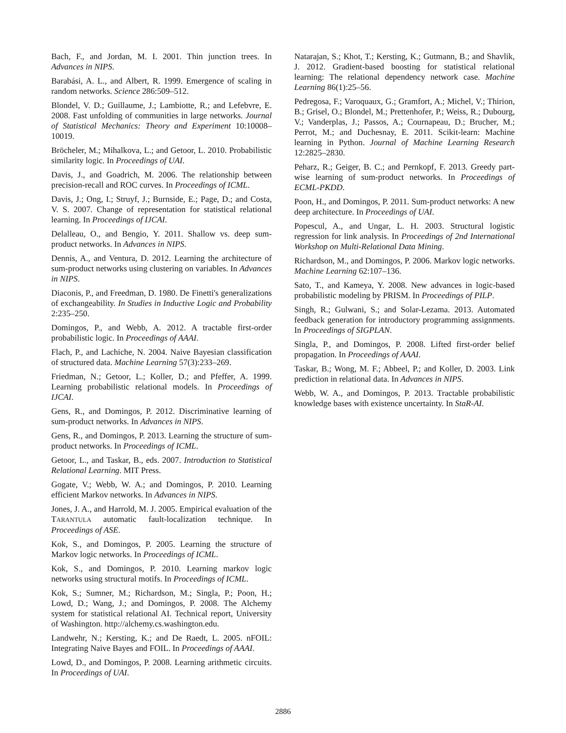Bach, F., and Jordan, M. I. 2001. Thin junction trees. In Advances in NIPS.
Barabási, A. L., and Albert, R. 1999. Emergence of scaling in random networks. Science 286:509–512.
Blondel, V. D.; Guillaume, J.; Lambiotte, R.; and Lefebvre, E. 2008. Fast unfolding of communities in large networks. Journal of Statistical Mechanics: Theory and Experiment 10:10008–10019.
Bröcheler, M.; Mihalkova, L.; and Getoor, L. 2010. Probabilistic similarity logic. In Proceedings of UAI.
Davis, J., and Goadrich, M. 2006. The relationship between precision-recall and ROC curves. In Proceedings of ICML.
Davis, J.; Ong, I.; Struyf, J.; Burnside, E.; Page, D.; and Costa, V. S. 2007. Change of representation for statistical relational learning. In Proceedings of IJCAI.
Delalleau, O., and Bengio, Y. 2011. Shallow vs. deep sum-product networks. In Advances in NIPS.
Dennis, A., and Ventura, D. 2012. Learning the architecture of sum-product networks using clustering on variables. In Advances in NIPS.
Diaconis, P., and Freedman, D. 1980. De Finetti's generalizations of exchangeability. In Studies in Inductive Logic and Probability 2:235–250.
Domingos, P., and Webb, A. 2012. A tractable first-order probabilistic logic. In Proceedings of AAAI.
Flach, P., and Lachiche, N. 2004. Naive Bayesian classification of structured data. Machine Learning 57(3):233–269.
Friedman, N.; Getoor, L.; Koller, D.; and Pfeffer, A. 1999. Learning probabilistic relational models. In Proceedings of IJCAI.
Gens, R., and Domingos, P. 2012. Discriminative learning of sum-product networks. In Advances in NIPS.
Gens, R., and Domingos, P. 2013. Learning the structure of sum-product networks. In Proceedings of ICML.
Getoor, L., and Taskar, B., eds. 2007. Introduction to Statistical Relational Learning. MIT Press.
Gogate, V.; Webb, W. A.; and Domingos, P. 2010. Learning efficient Markov networks. In Advances in NIPS.
Jones, J. A., and Harrold, M. J. 2005. Empirical evaluation of the TARANTULA automatic fault-localization technique. In Proceedings of ASE.
Kok, S., and Domingos, P. 2005. Learning the structure of Markov logic networks. In Proceedings of ICML.
Kok, S., and Domingos, P. 2010. Learning markov logic networks using structural motifs. In Proceedings of ICML.
Kok, S.; Sumner, M.; Richardson, M.; Singla, P.; Poon, H.; Lowd, D.; Wang, J.; and Domingos, P. 2008. The Alchemy system for statistical relational AI. Technical report, University of Washington. http://alchemy.cs.washington.edu.
Landwehr, N.; Kersting, K.; and De Raedt, L. 2005. nFOIL: Integrating Naive Bayes and FOIL. In Proceedings of AAAI.
Lowd, D., and Domingos, P. 2008. Learning arithmetic circuits. In Proceedings of UAI.
Natarajan, S.; Khot, T.; Kersting, K.; Gutmann, B.; and Shavlik, J. 2012. Gradient-based boosting for statistical relational learning: The relational dependency network case. Machine Learning 86(1):25–56.
Pedregosa, F.; Varoquaux, G.; Gramfort, A.; Michel, V.; Thirion, B.; Grisel, O.; Blondel, M.; Prettenhofer, P.; Weiss, R.; Dubourg, V.; Vanderplas, J.; Passos, A.; Cournapeau, D.; Brucher, M.; Perrot, M.; and Duchesnay, E. 2011. Scikit-learn: Machine learning in Python. Journal of Machine Learning Research 12:2825–2830.
Peharz, R.; Geiger, B. C.; and Pernkopf, F. 2013. Greedy part-wise learning of sum-product networks. In Proceedings of ECML-PKDD.
Poon, H., and Domingos, P. 2011. Sum-product networks: A new deep architecture. In Proceedings of UAI.
Popescul, A., and Ungar, L. H. 2003. Structural logistic regression for link analysis. In Proceedings of 2nd International Workshop on Multi-Relational Data Mining.
Richardson, M., and Domingos, P. 2006. Markov logic networks. Machine Learning 62:107–136.
Sato, T., and Kameya, Y. 2008. New advances in logic-based probabilistic modeling by PRISM. In Proceedings of PILP.
Singh, R.; Gulwani, S.; and Solar-Lezama. 2013. Automated feedback generation for introductory programming assignments. In Proceedings of SIGPLAN.
Singla, P., and Domingos, P. 2008. Lifted first-order belief propagation. In Proceedings of AAAI.
Taskar, B.; Wong, M. F.; Abbeel, P.; and Koller, D. 2003. Link prediction in relational data. In Advances in NIPS.
Webb, W. A., and Domingos, P. 2013. Tractable probabilistic knowledge bases with existence uncertainty. In StaR-AI.
2886